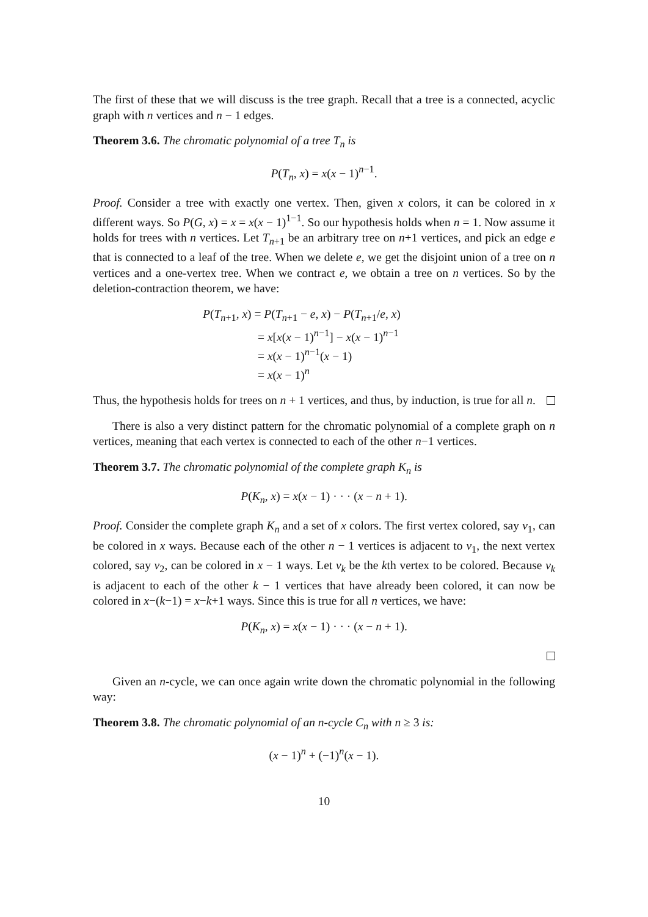The first of these that we will discuss is the tree graph. Recall that a tree is a connected, acyclic graph with n vertices and n − 1 edges.
Theorem 3.6. The chromatic polynomial of a tree T<sub>n</sub> is
P(T<sub>n</sub>, x) = x(x − 1)<sup>n−1</sup>.
Proof. Consider a tree with exactly one vertex. Then, given x colors, it can be colored in x different ways. So P(G, x) = x = x(x − 1)<sup>1−1</sup>. So our hypothesis holds when n = 1. Now assume it holds for trees with n vertices. Let T<sub>n+1</sub> be an arbitrary tree on n+1 vertices, and pick an edge e that is connected to a leaf of the tree. When we delete e, we get the disjoint union of a tree on n vertices and a one-vertex tree. When we contract e, we obtain a tree on n vertices. So by the deletion-contraction theorem, we have:
P(T<sub>n+1</sub>, x) = P(T<sub>n+1</sub> − e, x) − P(T<sub>n+1</sub>/e, x)
= x[x(x − 1)<sup>n−1</sup>] − x(x − 1)<sup>n−1</sup>
= x(x − 1)<sup>n−1</sup>(x − 1)
= x(x − 1)<sup>n</sup>
Thus, the hypothesis holds for trees on n + 1 vertices, and thus, by induction, is true for all n.
There is also a very distinct pattern for the chromatic polynomial of a complete graph on n vertices, meaning that each vertex is connected to each of the other n−1 vertices.
Theorem 3.7. The chromatic polynomial of the complete graph K<sub>n</sub> is
P(K<sub>n</sub>, x) = x(x − 1) · · · (x − n + 1).
Proof. Consider the complete graph K<sub>n</sub> and a set of x colors. The first vertex colored, say v<sub>1</sub>, can be colored in x ways. Because each of the other n − 1 vertices is adjacent to v<sub>1</sub>, the next vertex colored, say v<sub>2</sub>, can be colored in x − 1 ways. Let v<sub>k</sub> be the kth vertex to be colored. Because v<sub>k</sub> is adjacent to each of the other k − 1 vertices that have already been colored, it can now be colored in x−(k−1) = x−k+1 ways. Since this is true for all n vertices, we have:
P(K<sub>n</sub>, x) = x(x − 1) · · · (x − n + 1).
Given an n-cycle, we can once again write down the chromatic polynomial in the following way:
Theorem 3.8. The chromatic polynomial of an n-cycle C<sub>n</sub> with n ≥ 3 is:
(x − 1)<sup>n</sup> + (−1)<sup>n</sup>(x − 1).
10